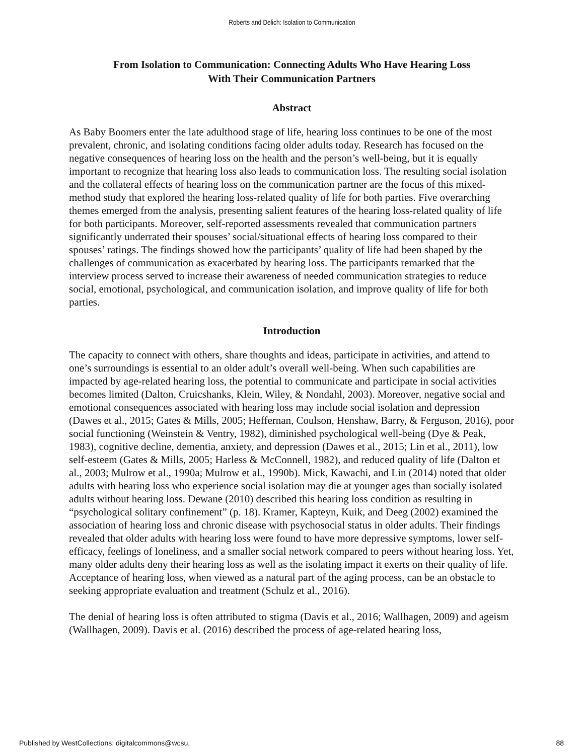Roberts and Delich: Isolation to Communication
From Isolation to Communication: Connecting Adults Who Have Hearing Loss
With Their Communication Partners
Abstract
As Baby Boomers enter the late adulthood stage of life, hearing loss continues to be one of the most prevalent, chronic, and isolating conditions facing older adults today. Research has focused on the negative consequences of hearing loss on the health and the person’s well-being, but it is equally important to recognize that hearing loss also leads to communication loss. The resulting social isolation and the collateral effects of hearing loss on the communication partner are the focus of this mixed-method study that explored the hearing loss-related quality of life for both parties. Five overarching themes emerged from the analysis, presenting salient features of the hearing loss-related quality of life for both participants. Moreover, self-reported assessments revealed that communication partners significantly underrated their spouses’ social/situational effects of hearing loss compared to their spouses’ ratings. The findings showed how the participants’ quality of life had been shaped by the challenges of communication as exacerbated by hearing loss. The participants remarked that the interview process served to increase their awareness of needed communication strategies to reduce social, emotional, psychological, and communication isolation, and improve quality of life for both parties.
Introduction
The capacity to connect with others, share thoughts and ideas, participate in activities, and attend to one’s surroundings is essential to an older adult’s overall well-being. When such capabilities are impacted by age-related hearing loss, the potential to communicate and participate in social activities becomes limited (Dalton, Cruicshanks, Klein, Wiley, & Nondahl, 2003). Moreover, negative social and emotional consequences associated with hearing loss may include social isolation and depression (Dawes et al., 2015; Gates & Mills, 2005; Heffernan, Coulson, Henshaw, Barry, & Ferguson, 2016), poor social functioning (Weinstein & Ventry, 1982), diminished psychological well-being (Dye & Peak, 1983), cognitive decline, dementia, anxiety, and depression (Dawes et al., 2015; Lin et al., 2011), low self-esteem (Gates & Mills, 2005; Harless & McConnell, 1982), and reduced quality of life (Dalton et al., 2003; Mulrow et al., 1990a; Mulrow et al., 1990b). Mick, Kawachi, and Lin (2014) noted that older adults with hearing loss who experience social isolation may die at younger ages than socially isolated adults without hearing loss. Dewane (2010) described this hearing loss condition as resulting in “psychological solitary confinement” (p. 18). Kramer, Kapteyn, Kuik, and Deeg (2002) examined the association of hearing loss and chronic disease with psychosocial status in older adults. Their findings revealed that older adults with hearing loss were found to have more depressive symptoms, lower self-efficacy, feelings of loneliness, and a smaller social network compared to peers without hearing loss. Yet, many older adults deny their hearing loss as well as the isolating impact it exerts on their quality of life. Acceptance of hearing loss, when viewed as a natural part of the aging process, can be an obstacle to seeking appropriate evaluation and treatment (Schulz et al., 2016).
The denial of hearing loss is often attributed to stigma (Davis et al., 2016; Wallhagen, 2009) and ageism (Wallhagen, 2009). Davis et al. (2016) described the process of age-related hearing loss,
Published by WestCollections: digitalcommons@wcsu, 88